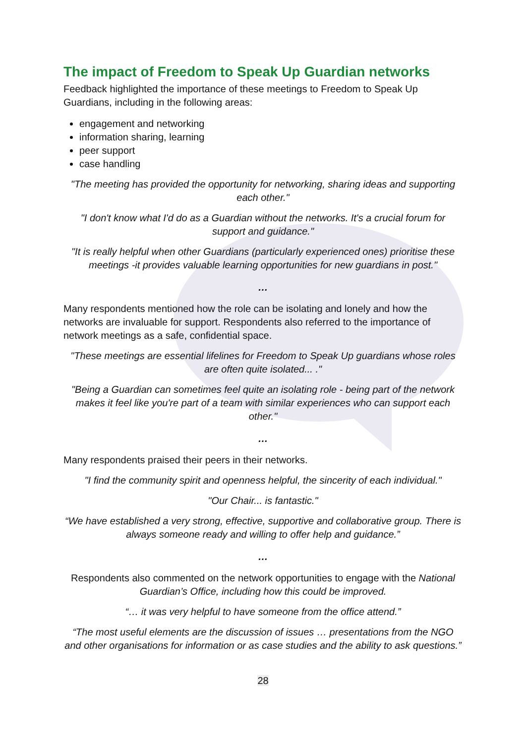The impact of Freedom to Speak Up Guardian networks
Feedback highlighted the importance of these meetings to Freedom to Speak Up Guardians, including in the following areas:
engagement and networking
information sharing, learning
peer support
case handling
"The meeting has provided the opportunity for networking, sharing ideas and supporting each other."
"I don't know what I'd do as a Guardian without the networks. It's a crucial forum for support and guidance."
"It is really helpful when other Guardians (particularly experienced ones) prioritise these meetings -it provides valuable learning opportunities for new guardians in post."
…
Many respondents mentioned how the role can be isolating and lonely and how the networks are invaluable for support. Respondents also referred to the importance of network meetings as a safe, confidential space.
"These meetings are essential lifelines for Freedom to Speak Up guardians whose roles are often quite isolated... ."
"Being a Guardian can sometimes feel quite an isolating role - being part of the network makes it feel like you're part of a team with similar experiences who can support each other."
…
Many respondents praised their peers in their networks.
"I find the community spirit and openness helpful, the sincerity of each individual."
"Our Chair... is fantastic."
“We have established a very strong, effective, supportive and collaborative group. There is always someone ready and willing to offer help and guidance.”
…
Respondents also commented on the network opportunities to engage with the National Guardian’s Office, including how this could be improved.
“… it was very helpful to have someone from the office attend.”
“The most useful elements are the discussion of issues … presentations from the NGO and other organisations for information or as case studies and the ability to ask questions.”
28